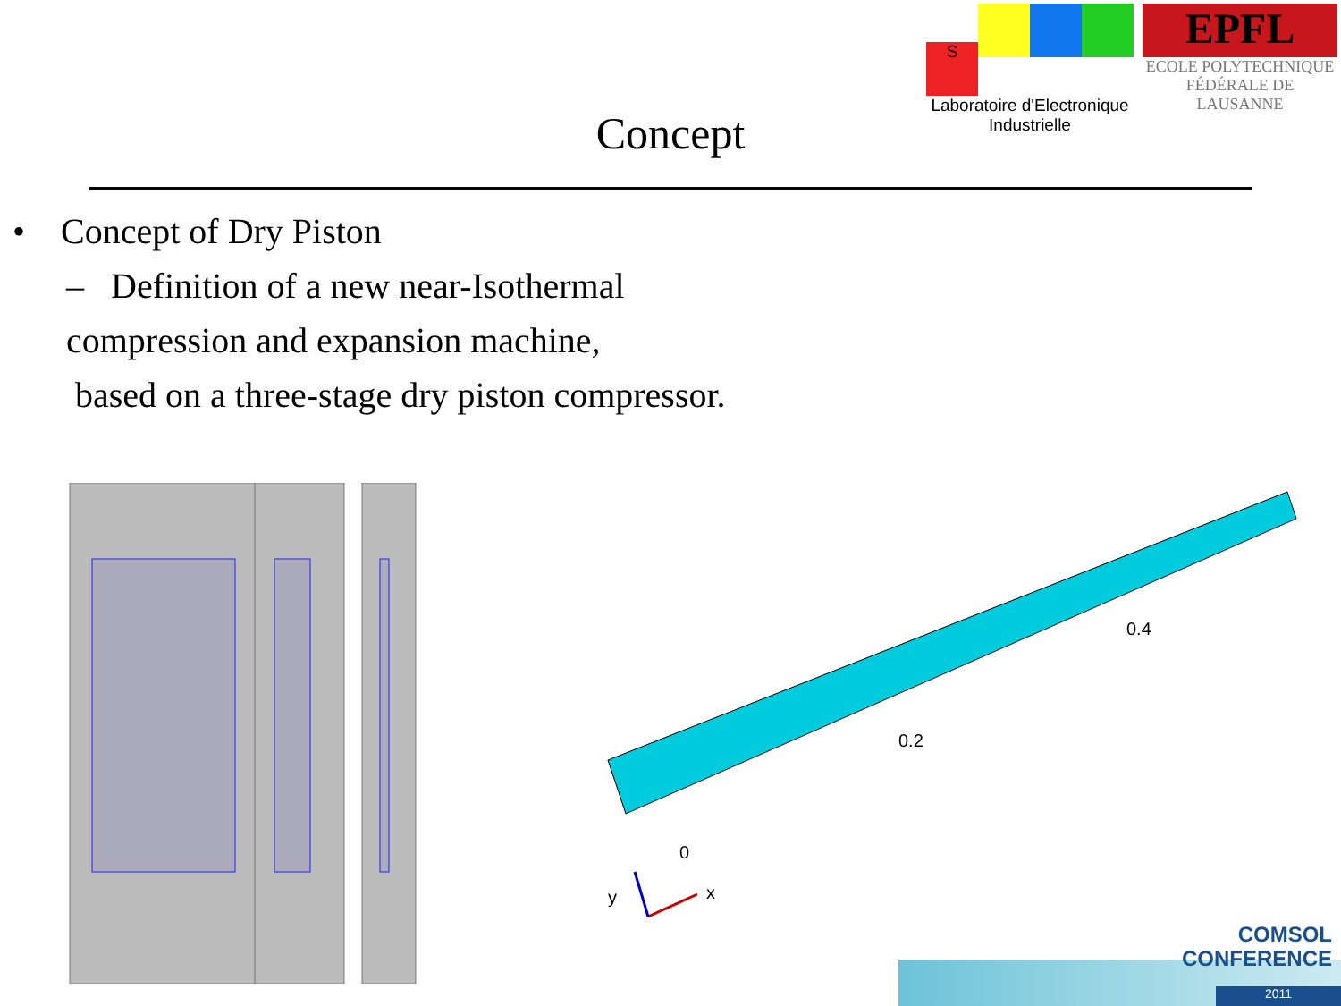S
Laboratoire d'Electronique
Industrielle
EPFL
ECOLE POLYTECHNIQUE
FÉDÉRALE DE LAUSANNE
Concept
• Concept of Dry Piston
– Definition of a new near-Isothermal
compression and expansion machine,
based on a three-stage dry piston compressor.
0.4
0.2
0
x
y
COMSOL
CONFERENCE
2011